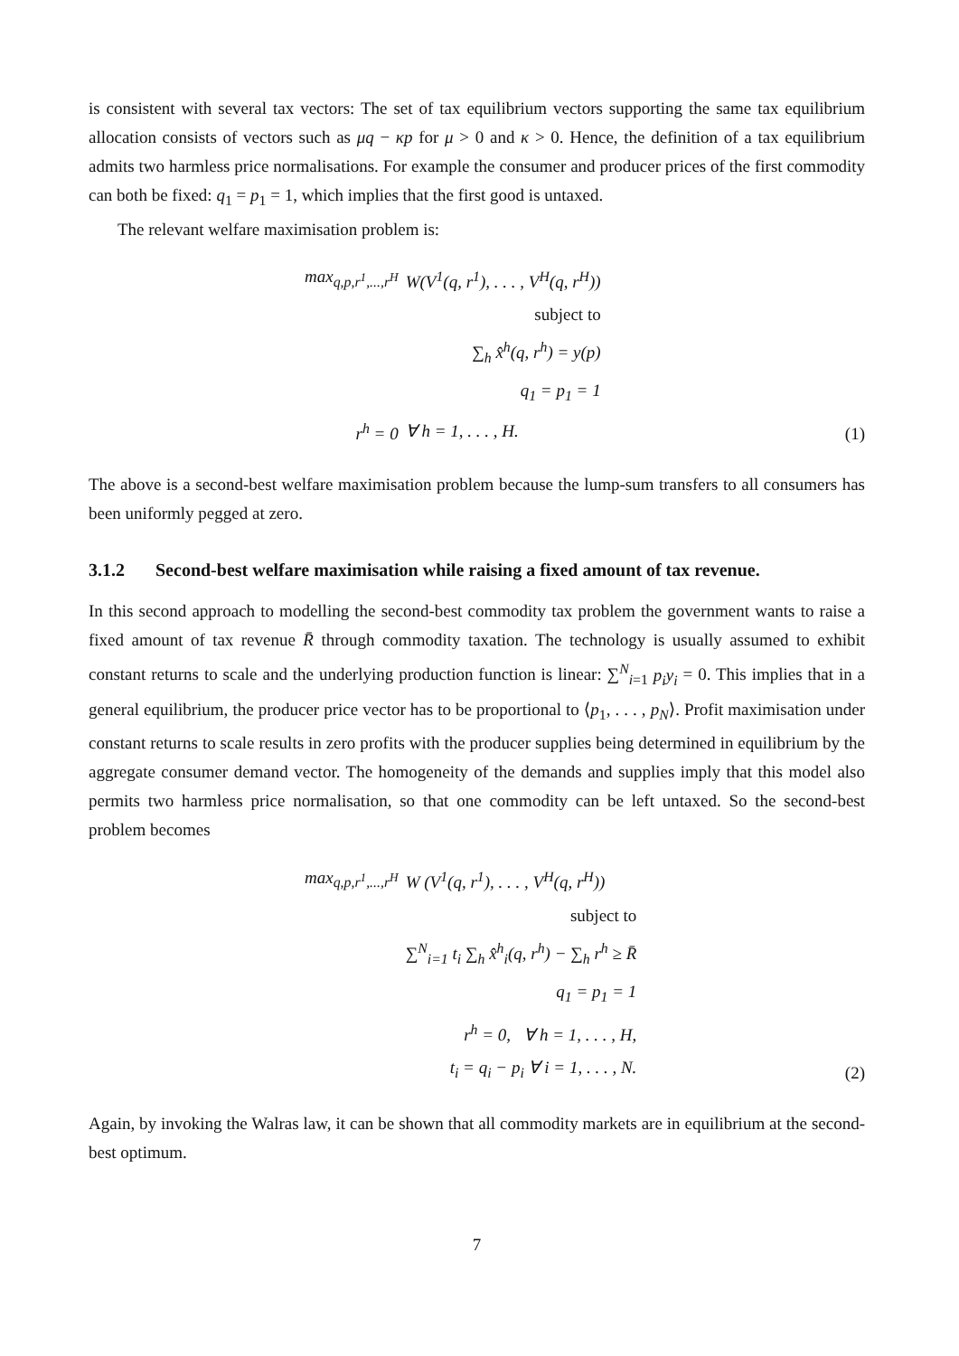is consistent with several tax vectors: The set of tax equilibrium vectors supporting the same tax equilibrium allocation consists of vectors such as μq − κp for μ > 0 and κ > 0. Hence, the definition of a tax equilibrium admits two harmless price normalisations. For example the consumer and producer prices of the first commodity can both be fixed: q<sub>1</sub> = p<sub>1</sub> = 1, which implies that the first good is untaxed.
The relevant welfare maximisation problem is:
| max<sub>q,p,r<sup>1</sup>,...,r<sup>H</sup></sub> | W(V<sup>1</sup>(q, r<sup>1</sup>), . . . , V<sup>H</sup>(q, r<sup>H</sup>)) |
| | subject to |
| | ∑<sub>h</sub> x̂<sup>h</sup>(q, r<sup>h</sup>) = y(p) |
| | q<sub>1</sub> = p<sub>1</sub> = 1 |
| r<sup>h</sup> = 0 | ∀ h = 1, . . . , H. |
(1)
The above is a second-best welfare maximisation problem because the lump-sum transfers to all consumers has been uniformly pegged at zero.
3.1.2 Second-best welfare maximisation while raising a fixed amount of tax revenue.
In this second approach to modelling the second-best commodity tax problem the government wants to raise a fixed amount of tax revenue R̄ through commodity taxation. The technology is usually assumed to exhibit constant returns to scale and the underlying production function is linear: ∑<sup>N</sup><sub>i=1</sub> p<sub>i</sub>y<sub>i</sub> = 0. This implies that in a general equilibrium, the producer price vector has to be proportional to ⟨p<sub>1</sub>, . . . , p<sub>N</sub>⟩. Profit maximisation under constant returns to scale results in zero profits with the producer supplies being determined in equilibrium by the aggregate consumer demand vector. The homogeneity of the demands and supplies imply that this model also permits two harmless price normalisation, so that one commodity can be left untaxed. So the second-best problem becomes
| max<sub>q,p,r<sup>1</sup>,...,r<sup>H</sup></sub> | W (V<sup>1</sup>(q, r<sup>1</sup>), . . . , V<sup>H</sup>(q, r<sup>H</sup>)) |
| | subject to |
| | ∑<sup>N</sup><sub>i=1</sub> t<sub>i</sub> ∑<sub>h</sub> x̂<sup>h</sup><sub>i</sub>(q, r<sup>h</sup>) − ∑<sub>h</sub> r<sup>h</sup> ≥ R̄ |
| | q<sub>1</sub> = p<sub>1</sub> = 1 |
| | r<sup>h</sup> = 0, ∀ h = 1, . . . , H, |
| | t<sub>i</sub> = q<sub>i</sub> − p<sub>i</sub> ∀ i = 1, . . . , N. |
(2)
Again, by invoking the Walras law, it can be shown that all commodity markets are in equilibrium at the second-best optimum.
7